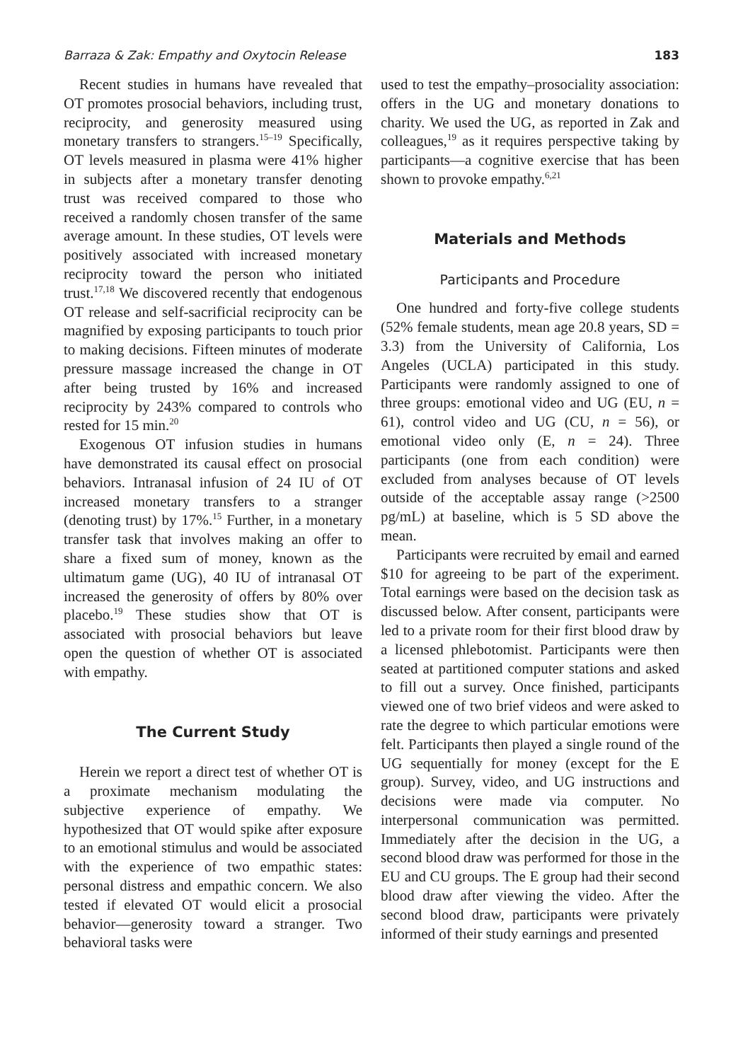Barraza & Zak: Empathy and Oxytocin Release 183
Recent studies in humans have revealed that OT promotes prosocial behaviors, including trust, reciprocity, and generosity measured using monetary transfers to strangers.<sup>15–19</sup> Specifically, OT levels measured in plasma were 41% higher in subjects after a monetary transfer denoting trust was received compared to those who received a randomly chosen transfer of the same average amount. In these studies, OT levels were positively associated with increased monetary reciprocity toward the person who initiated trust.<sup>17,18</sup> We discovered recently that endogenous OT release and self-sacrificial reciprocity can be magnified by exposing participants to touch prior to making decisions. Fifteen minutes of moderate pressure massage increased the change in OT after being trusted by 16% and increased reciprocity by 243% compared to controls who rested for 15 min.<sup>20</sup>
Exogenous OT infusion studies in humans have demonstrated its causal effect on prosocial behaviors. Intranasal infusion of 24 IU of OT increased monetary transfers to a stranger (denoting trust) by 17%.<sup>15</sup> Further, in a monetary transfer task that involves making an offer to share a fixed sum of money, known as the ultimatum game (UG), 40 IU of intranasal OT increased the generosity of offers by 80% over placebo.<sup>19</sup> These studies show that OT is associated with prosocial behaviors but leave open the question of whether OT is associated with empathy.
The Current Study
Herein we report a direct test of whether OT is a proximate mechanism modulating the subjective experience of empathy. We hypothesized that OT would spike after exposure to an emotional stimulus and would be associated with the experience of two empathic states: personal distress and empathic concern. We also tested if elevated OT would elicit a prosocial behavior—generosity toward a stranger. Two behavioral tasks were
used to test the empathy–prosociality association: offers in the UG and monetary donations to charity. We used the UG, as reported in Zak and colleagues,<sup>19</sup> as it requires perspective taking by participants—a cognitive exercise that has been shown to provoke empathy.<sup>6,21</sup>
Materials and Methods
Participants and Procedure
One hundred and forty-five college students (52% female students, mean age 20.8 years, SD = 3.3) from the University of California, Los Angeles (UCLA) participated in this study. Participants were randomly assigned to one of three groups: emotional video and UG (EU, n = 61), control video and UG (CU, n = 56), or emotional video only (E, n = 24). Three participants (one from each condition) were excluded from analyses because of OT levels outside of the acceptable assay range (>2500 pg/mL) at baseline, which is 5 SD above the mean.
Participants were recruited by email and earned $10 for agreeing to be part of the experiment. Total earnings were based on the decision task as discussed below. After consent, participants were led to a private room for their first blood draw by a licensed phlebotomist. Participants were then seated at partitioned computer stations and asked to fill out a survey. Once finished, participants viewed one of two brief videos and were asked to rate the degree to which particular emotions were felt. Participants then played a single round of the UG sequentially for money (except for the E group). Survey, video, and UG instructions and decisions were made via computer. No interpersonal communication was permitted. Immediately after the decision in the UG, a second blood draw was performed for those in the EU and CU groups. The E group had their second blood draw after viewing the video. After the second blood draw, participants were privately informed of their study earnings and presented